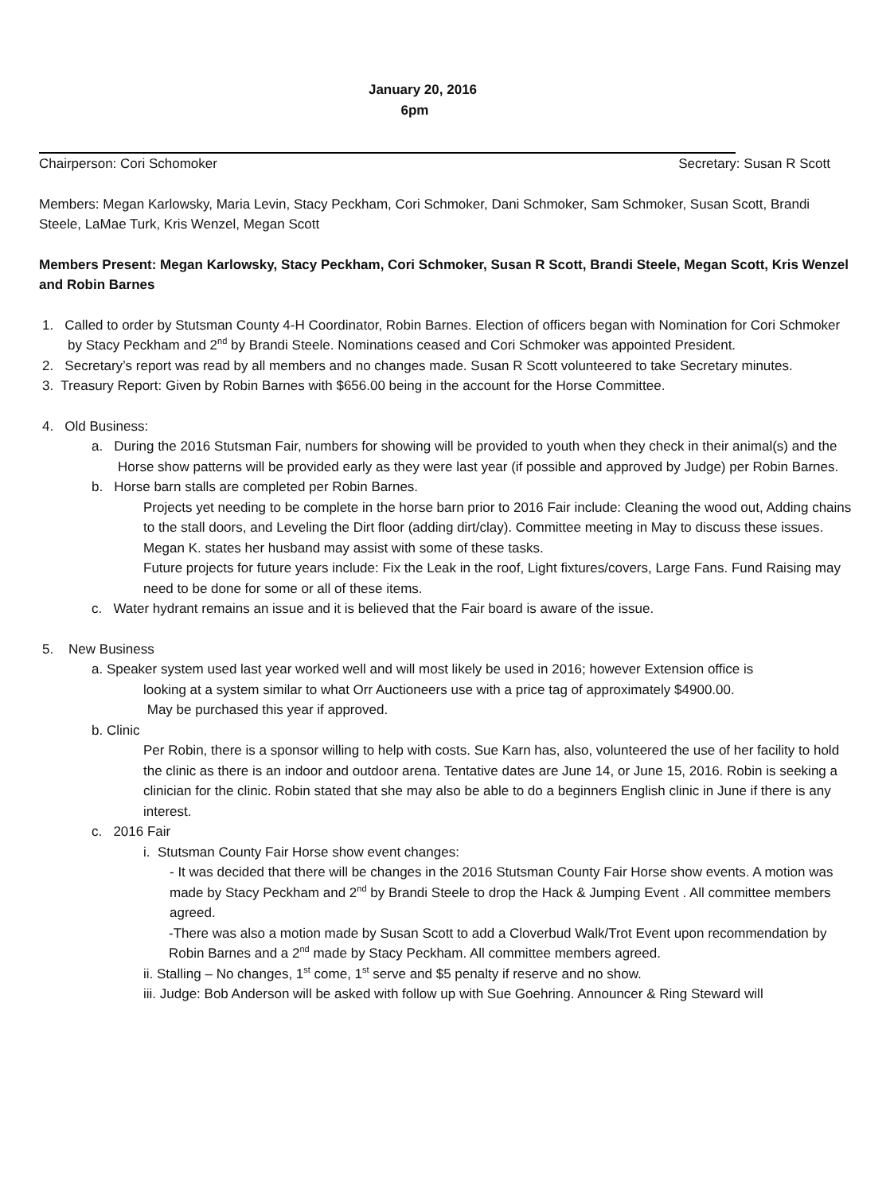January 20, 2016
6pm
Chairperson: Cori Schomoker Secretary: Susan R Scott
Members: Megan Karlowsky, Maria Levin, Stacy Peckham, Cori Schmoker, Dani Schmoker, Sam Schmoker, Susan Scott, Brandi Steele, LaMae Turk, Kris Wenzel, Megan Scott
Members Present: Megan Karlowsky, Stacy Peckham, Cori Schmoker, Susan R Scott, Brandi Steele, Megan Scott, Kris Wenzel and Robin Barnes
1. Called to order by Stutsman County 4-H Coordinator, Robin Barnes. Election of officers began with Nomination for Cori Schmoker by Stacy Peckham and 2<sup>nd</sup> by Brandi Steele. Nominations ceased and Cori Schmoker was appointed President.
2. Secretary’s report was read by all members and no changes made. Susan R Scott volunteered to take Secretary minutes.
3. Treasury Report: Given by Robin Barnes with $656.00 being in the account for the Horse Committee.
4. Old Business:
a. During the 2016 Stutsman Fair, numbers for showing will be provided to youth when they check in their animal(s) and the Horse show patterns will be provided early as they were last year (if possible and approved by Judge) per Robin Barnes.
b. Horse barn stalls are completed per Robin Barnes.
Projects yet needing to be complete in the horse barn prior to 2016 Fair include: Cleaning the wood out, Adding chains to the stall doors, and Leveling the Dirt floor (adding dirt/clay). Committee meeting in May to discuss these issues. Megan K. states her husband may assist with some of these tasks.
Future projects for future years include: Fix the Leak in the roof, Light fixtures/covers, Large Fans. Fund Raising may need to be done for some or all of these items.
c. Water hydrant remains an issue and it is believed that the Fair board is aware of the issue.
5. New Business
a. Speaker system used last year worked well and will most likely be used in 2016; however Extension office is
looking at a system similar to what Orr Auctioneers use with a price tag of approximately $4900.00.
May be purchased this year if approved.
b. Clinic
Per Robin, there is a sponsor willing to help with costs. Sue Karn has, also, volunteered the use of her facility to hold the clinic as there is an indoor and outdoor arena. Tentative dates are June 14, or June 15, 2016. Robin is seeking a clinician for the clinic. Robin stated that she may also be able to do a beginners English clinic in June if there is any interest.
c. 2016 Fair
i. Stutsman County Fair Horse show event changes:
- It was decided that there will be changes in the 2016 Stutsman County Fair Horse show events. A motion was made by Stacy Peckham and 2<sup>nd</sup> by Brandi Steele to drop the Hack & Jumping Event . All committee members agreed.
-There was also a motion made by Susan Scott to add a Cloverbud Walk/Trot Event upon recommendation by Robin Barnes and a 2<sup>nd</sup> made by Stacy Peckham. All committee members agreed.
ii. Stalling – No changes, 1<sup>st</sup> come, 1<sup>st</sup> serve and $5 penalty if reserve and no show.
iii. Judge: Bob Anderson will be asked with follow up with Sue Goehring. Announcer & Ring Steward will